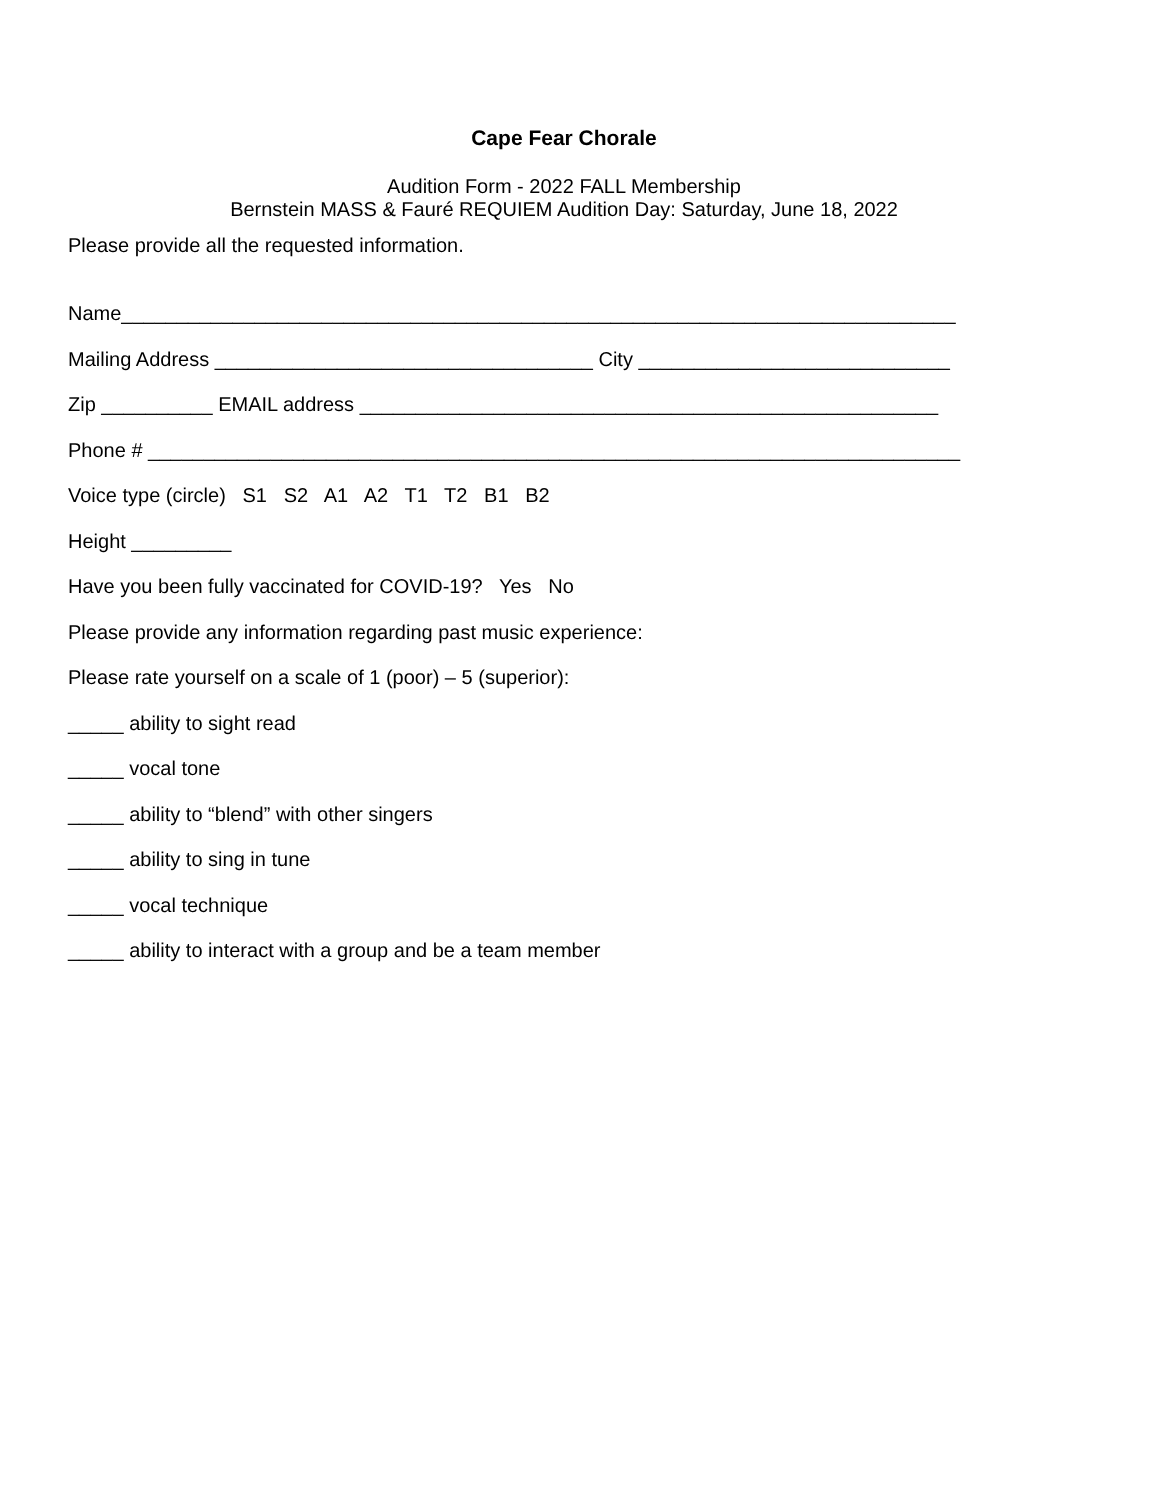Cape Fear Chorale
Audition Form - 2022 FALL Membership
Bernstein MASS & Fauré REQUIEM Audition Day: Saturday, June 18, 2022
Please provide all the requested information.
Name___________________________________________________________________________
Mailing Address __________________________________ City ____________________________
Zip __________ EMAIL address ____________________________________________________
Phone # _________________________________________________________________________
Voice type (circle) S1 S2 A1 A2 T1 T2 B1 B2
Height _________
Have you been fully vaccinated for COVID-19? Yes No
Please provide any information regarding past music experience:
Please rate yourself on a scale of 1 (poor) – 5 (superior):
_____ ability to sight read
_____ vocal tone
_____ ability to “blend” with other singers
_____ ability to sing in tune
_____ vocal technique
_____ ability to interact with a group and be a team member